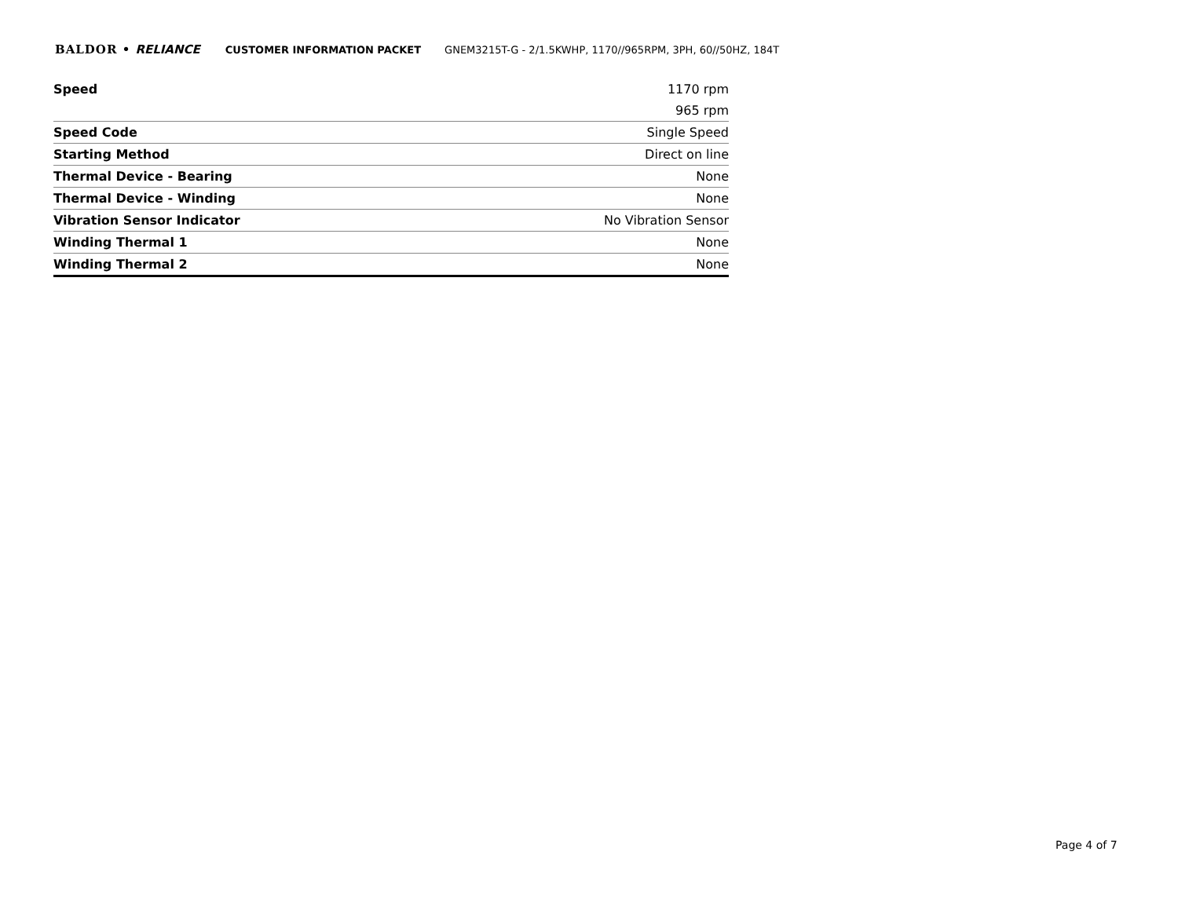BALDOR • RELIANCE CUSTOMER INFORMATION PACKET GNEM3215T-G - 2/1.5KWHP, 1170//965RPM, 3PH, 60//50HZ, 184T
| Speed | 1170 rpm |
| | 965 rpm |
| Speed Code | Single Speed |
| Starting Method | Direct on line |
| Thermal Device - Bearing | None |
| Thermal Device - Winding | None |
| Vibration Sensor Indicator | No Vibration Sensor |
| Winding Thermal 1 | None |
| Winding Thermal 2 | None |
Page 4 of 7